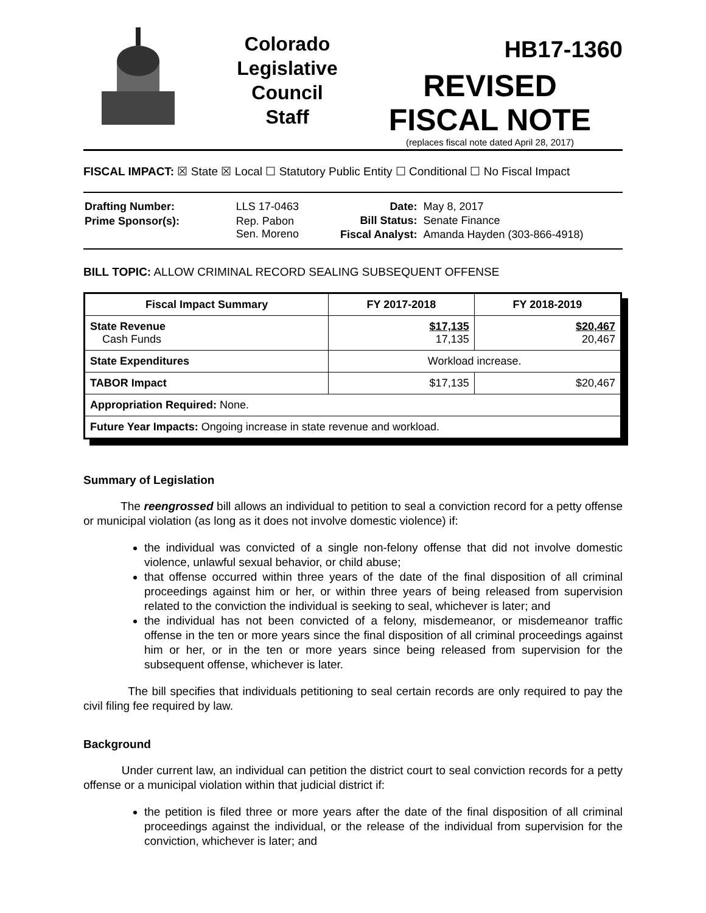Colorado
Legislative
Council
Staff
HB17-1360
REVISED
FISCAL NOTE
(replaces fiscal note dated April 28, 2017)
FISCAL IMPACT: ☒ State ☒ Local ☐ Statutory Public Entity ☐ Conditional ☐ No Fiscal Impact
| Drafting Number: | LLS 17-0463 |
| Prime Sponsor(s): | Rep. Pabon Sen. Moreno |
| Date: | May 8, 2017 |
| Bill Status: | Senate Finance |
| Fiscal Analyst: | Amanda Hayden (303-866-4918) |
BILL TOPIC: ALLOW CRIMINAL RECORD SEALING SUBSEQUENT OFFENSE
| Fiscal Impact Summary | FY 2017-2018 | FY 2018-2019 |
| --- | --- | --- |
| State Revenue Cash Funds | $17,135 17,135 | $20,467 20,467 |
| State Expenditures | Workload increase. | |
| TABOR Impact | $17,135 | $20,467 |
| Appropriation Required: None. | | |
| Future Year Impacts: Ongoing increase in state revenue and workload. | | |
Summary of Legislation
The reengrossed bill allows an individual to petition to seal a conviction record for a petty offense or municipal violation (as long as it does not involve domestic violence) if:
the individual was convicted of a single non-felony offense that did not involve domestic violence, unlawful sexual behavior, or child abuse;
that offense occurred within three years of the date of the final disposition of all criminal proceedings against him or her, or within three years of being released from supervision related to the conviction the individual is seeking to seal, whichever is later; and
the individual has not been convicted of a felony, misdemeanor, or misdemeanor traffic offense in the ten or more years since the final disposition of all criminal proceedings against him or her, or in the ten or more years since being released from supervision for the subsequent offense, whichever is later.
The bill specifies that individuals petitioning to seal certain records are only required to pay the civil filing fee required by law.
Background
Under current law, an individual can petition the district court to seal conviction records for a petty offense or a municipal violation within that judicial district if:
the petition is filed three or more years after the date of the final disposition of all criminal proceedings against the individual, or the release of the individual from supervision for the conviction, whichever is later; and